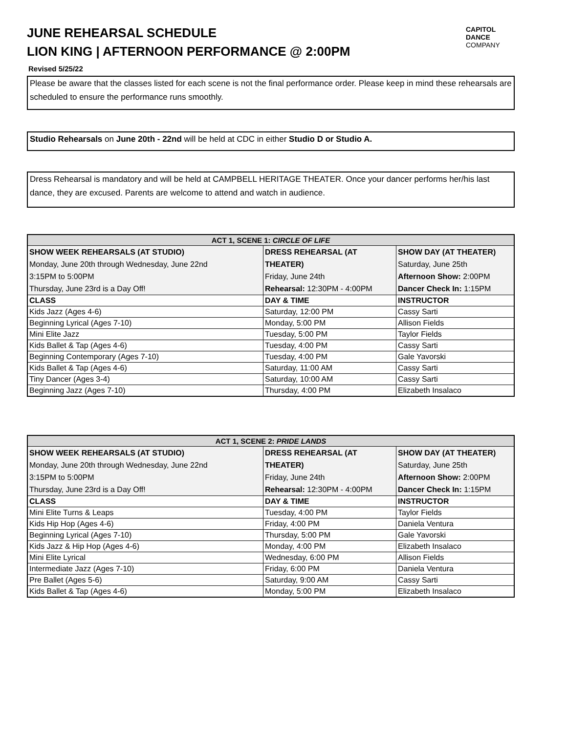CAPITOL
DANCE
COMPANY
JUNE REHEARSAL SCHEDULE
LION KING | AFTERNOON PERFORMANCE @ 2:00PM
Revised 5/25/22
Please be aware that the classes listed for each scene is not the final performance order. Please keep in mind these rehearsals are scheduled to ensure the performance runs smoothly.
Studio Rehearsals on June 20th - 22nd will be held at CDC in either Studio D or Studio A.
Dress Rehearsal is mandatory and will be held at CAMPBELL HERITAGE THEATER. Once your dancer performs her/his last dance, they are excused. Parents are welcome to attend and watch in audience.
| ACT 1, SCENE 1: CIRCLE OF LIFE | | |
| --- | --- | --- |
| SHOW WEEK REHEARSALS (AT STUDIO) Monday, June 20th through Wednesday, June 22nd 3:15PM to 5:00PM Thursday, June 23rd is a Day Off! | DRESS REHEARSAL (AT THEATER) Friday, June 24th Rehearsal: 12:30PM - 4:00PM | SHOW DAY (AT THEATER) Saturday, June 25th Afternoon Show: 2:00PM Dancer Check In: 1:15PM |
| CLASS | DAY & TIME | INSTRUCTOR |
| Kids Jazz (Ages 4-6) | Saturday, 12:00 PM | Cassy Sarti |
| Beginning Lyrical (Ages 7-10) | Monday, 5:00 PM | Allison Fields |
| Mini Elite Jazz | Tuesday, 5:00 PM | Taylor Fields |
| Kids Ballet & Tap (Ages 4-6) | Tuesday, 4:00 PM | Cassy Sarti |
| Beginning Contemporary (Ages 7-10) | Tuesday, 4:00 PM | Gale Yavorski |
| Kids Ballet & Tap (Ages 4-6) | Saturday, 11:00 AM | Cassy Sarti |
| Tiny Dancer (Ages 3-4) | Saturday, 10:00 AM | Cassy Sarti |
| Beginning Jazz (Ages 7-10) | Thursday, 4:00 PM | Elizabeth Insalaco |
| ACT 1, SCENE 2: PRIDE LANDS | | |
| --- | --- | --- |
| SHOW WEEK REHEARSALS (AT STUDIO) Monday, June 20th through Wednesday, June 22nd 3:15PM to 5:00PM Thursday, June 23rd is a Day Off! | DRESS REHEARSAL (AT THEATER) Friday, June 24th Rehearsal: 12:30PM - 4:00PM | SHOW DAY (AT THEATER) Saturday, June 25th Afternoon Show: 2:00PM Dancer Check In: 1:15PM |
| CLASS | DAY & TIME | INSTRUCTOR |
| Mini Elite Turns & Leaps | Tuesday, 4:00 PM | Taylor Fields |
| Kids Hip Hop (Ages 4-6) | Friday, 4:00 PM | Daniela Ventura |
| Beginning Lyrical (Ages 7-10) | Thursday, 5:00 PM | Gale Yavorski |
| Kids Jazz & Hip Hop (Ages 4-6) | Monday, 4:00 PM | Elizabeth Insalaco |
| Mini Elite Lyrical | Wednesday, 6:00 PM | Allison Fields |
| Intermediate Jazz (Ages 7-10) | Friday, 6:00 PM | Daniela Ventura |
| Pre Ballet (Ages 5-6) | Saturday, 9:00 AM | Cassy Sarti |
| Kids Ballet & Tap (Ages 4-6) | Monday, 5:00 PM | Elizabeth Insalaco |